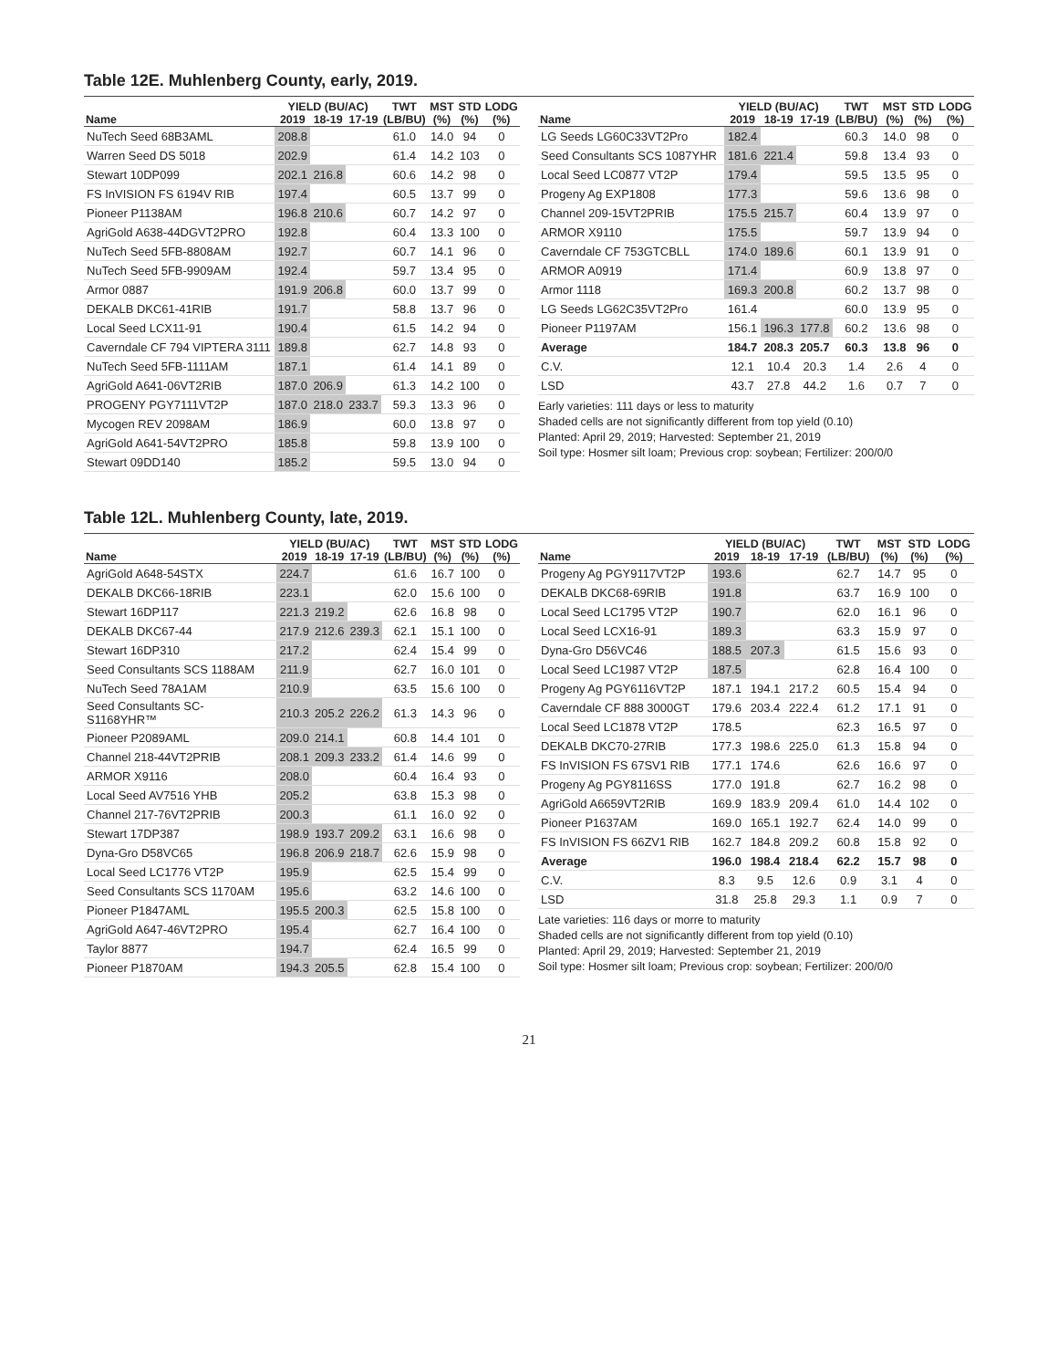Table 12E. Muhlenberg County, early, 2019.
| | YIELD (BU/AC) | | | TWT | MST | STD | LODG |
| --- | --- | --- | --- | --- | --- | --- | --- |
| Name | 2019 | 18-19 | 17-19 | (LB/BU) | (%) | (%) | (%) |
| NuTech Seed 68B3AML | 208.8 | | | 61.0 | 14.0 | 94 | 0 |
| Warren Seed DS 5018 | 202.9 | | | 61.4 | 14.2 | 103 | 0 |
| Stewart 10DP099 | 202.1 | 216.8 | | 60.6 | 14.2 | 98 | 0 |
| FS InVISION FS 6194V RIB | 197.4 | | | 60.5 | 13.7 | 99 | 0 |
| Pioneer P1138AM | 196.8 | 210.6 | | 60.7 | 14.2 | 97 | 0 |
| AgriGold A638-44DGVT2PRO | 192.8 | | | 60.4 | 13.3 | 100 | 0 |
| NuTech Seed 5FB-8808AM | 192.7 | | | 60.7 | 14.1 | 96 | 0 |
| NuTech Seed 5FB-9909AM | 192.4 | | | 59.7 | 13.4 | 95 | 0 |
| Armor 0887 | 191.9 | 206.8 | | 60.0 | 13.7 | 99 | 0 |
| DEKALB DKC61-41RIB | 191.7 | | | 58.8 | 13.7 | 96 | 0 |
| Local Seed LCX11-91 | 190.4 | | | 61.5 | 14.2 | 94 | 0 |
| Caverndale CF 794 VIPTERA 3111 | 189.8 | | | 62.7 | 14.8 | 93 | 0 |
| NuTech Seed 5FB-1111AM | 187.1 | | | 61.4 | 14.1 | 89 | 0 |
| AgriGold A641-06VT2RIB | 187.0 | 206.9 | | 61.3 | 14.2 | 100 | 0 |
| PROGENY PGY7111VT2P | 187.0 | 218.0 | 233.7 | 59.3 | 13.3 | 96 | 0 |
| Mycogen REV 2098AM | 186.9 | | | 60.0 | 13.8 | 97 | 0 |
| AgriGold A641-54VT2PRO | 185.8 | | | 59.8 | 13.9 | 100 | 0 |
| Stewart 09DD140 | 185.2 | | | 59.5 | 13.0 | 94 | 0 |
| | YIELD (BU/AC) | | | TWT | MST | STD | LODG |
| --- | --- | --- | --- | --- | --- | --- | --- |
| Name | 2019 | 18-19 | 17-19 | (LB/BU) | (%) | (%) | (%) |
| LG Seeds LG60C33VT2Pro | 182.4 | | | 60.3 | 14.0 | 98 | 0 |
| Seed Consultants SCS 1087YHR | 181.6 | 221.4 | | 59.8 | 13.4 | 93 | 0 |
| Local Seed LC0877 VT2P | 179.4 | | | 59.5 | 13.5 | 95 | 0 |
| Progeny Ag EXP1808 | 177.3 | | | 59.6 | 13.6 | 98 | 0 |
| Channel 209-15VT2PRIB | 175.5 | 215.7 | | 60.4 | 13.9 | 97 | 0 |
| ARMOR X9110 | 175.5 | | | 59.7 | 13.9 | 94 | 0 |
| Caverndale CF 753GTCBLL | 174.0 | 189.6 | | 60.1 | 13.9 | 91 | 0 |
| ARMOR A0919 | 171.4 | | | 60.9 | 13.8 | 97 | 0 |
| Armor 1118 | 169.3 | 200.8 | | 60.2 | 13.7 | 98 | 0 |
| LG Seeds LG62C35VT2Pro | 161.4 | | | 60.0 | 13.9 | 95 | 0 |
| Pioneer P1197AM | 156.1 | 196.3 | 177.8 | 60.2 | 13.6 | 98 | 0 |
| Average | 184.7 | 208.3 | 205.7 | 60.3 | 13.8 | 96 | 0 |
| C.V. | 12.1 | 10.4 | 20.3 | 1.4 | 2.6 | 4 | 0 |
| LSD | 43.7 | 27.8 | 44.2 | 1.6 | 0.7 | 7 | 0 |
Early varieties: 111 days or less to maturity
Shaded cells are not significantly different from top yield (0.10)
Planted: April 29, 2019; Harvested: September 21, 2019
Soil type: Hosmer silt loam; Previous crop: soybean; Fertilizer: 200/0/0
Table 12L. Muhlenberg County, late, 2019.
| | YIELD (BU/AC) | | | TWT | MST | STD | LODG |
| --- | --- | --- | --- | --- | --- | --- | --- |
| Name | 2019 | 18-19 | 17-19 | (LB/BU) | (%) | (%) | (%) |
| AgriGold A648-54STX | 224.7 | | | 61.6 | 16.7 | 100 | 0 |
| DEKALB DKC66-18RIB | 223.1 | | | 62.0 | 15.6 | 100 | 0 |
| Stewart 16DP117 | 221.3 | 219.2 | | 62.6 | 16.8 | 98 | 0 |
| DEKALB DKC67-44 | 217.9 | 212.6 | 239.3 | 62.1 | 15.1 | 100 | 0 |
| Stewart 16DP310 | 217.2 | | | 62.4 | 15.4 | 99 | 0 |
| Seed Consultants SCS 1188AM | 211.9 | | | 62.7 | 16.0 | 101 | 0 |
| NuTech Seed 78A1AM | 210.9 | | | 63.5 | 15.6 | 100 | 0 |
| Seed Consultants SC-S1168YHR™ | 210.3 | 205.2 | 226.2 | 61.3 | 14.3 | 96 | 0 |
| Pioneer P2089AML | 209.0 | 214.1 | | 60.8 | 14.4 | 101 | 0 |
| Channel 218-44VT2PRIB | 208.1 | 209.3 | 233.2 | 61.4 | 14.6 | 99 | 0 |
| ARMOR X9116 | 208.0 | | | 60.4 | 16.4 | 93 | 0 |
| Local Seed AV7516 YHB | 205.2 | | | 63.8 | 15.3 | 98 | 0 |
| Channel 217-76VT2PRIB | 200.3 | | | 61.1 | 16.0 | 92 | 0 |
| Stewart 17DP387 | 198.9 | 193.7 | 209.2 | 63.1 | 16.6 | 98 | 0 |
| Dyna-Gro D58VC65 | 196.8 | 206.9 | 218.7 | 62.6 | 15.9 | 98 | 0 |
| Local Seed LC1776 VT2P | 195.9 | | | 62.5 | 15.4 | 99 | 0 |
| Seed Consultants SCS 1170AM | 195.6 | | | 63.2 | 14.6 | 100 | 0 |
| Pioneer P1847AML | 195.5 | 200.3 | | 62.5 | 15.8 | 100 | 0 |
| AgriGold A647-46VT2PRO | 195.4 | | | 62.7 | 16.4 | 100 | 0 |
| Taylor 8877 | 194.7 | | | 62.4 | 16.5 | 99 | 0 |
| Pioneer P1870AM | 194.3 | 205.5 | | 62.8 | 15.4 | 100 | 0 |
| | YIELD (BU/AC) | | | TWT | MST | STD | LODG |
| --- | --- | --- | --- | --- | --- | --- | --- |
| Name | 2019 | 18-19 | 17-19 | (LB/BU) | (%) | (%) | (%) |
| Progeny Ag PGY9117VT2P | 193.6 | | | 62.7 | 14.7 | 95 | 0 |
| DEKALB DKC68-69RIB | 191.8 | | | 63.7 | 16.9 | 100 | 0 |
| Local Seed LC1795 VT2P | 190.7 | | | 62.0 | 16.1 | 96 | 0 |
| Local Seed LCX16-91 | 189.3 | | | 63.3 | 15.9 | 97 | 0 |
| Dyna-Gro D56VC46 | 188.5 | 207.3 | | 61.5 | 15.6 | 93 | 0 |
| Local Seed LC1987 VT2P | 187.5 | | | 62.8 | 16.4 | 100 | 0 |
| Progeny Ag PGY6116VT2P | 187.1 | 194.1 | 217.2 | 60.5 | 15.4 | 94 | 0 |
| Caverndale CF 888 3000GT | 179.6 | 203.4 | 222.4 | 61.2 | 17.1 | 91 | 0 |
| Local Seed LC1878 VT2P | 178.5 | | | 62.3 | 16.5 | 97 | 0 |
| DEKALB DKC70-27RIB | 177.3 | 198.6 | 225.0 | 61.3 | 15.8 | 94 | 0 |
| FS InVISION FS 67SV1 RIB | 177.1 | 174.6 | | 62.6 | 16.6 | 97 | 0 |
| Progeny Ag PGY8116SS | 177.0 | 191.8 | | 62.7 | 16.2 | 98 | 0 |
| AgriGold A6659VT2RIB | 169.9 | 183.9 | 209.4 | 61.0 | 14.4 | 102 | 0 |
| Pioneer P1637AM | 169.0 | 165.1 | 192.7 | 62.4 | 14.0 | 99 | 0 |
| FS InVISION FS 66ZV1 RIB | 162.7 | 184.8 | 209.2 | 60.8 | 15.8 | 92 | 0 |
| Average | 196.0 | 198.4 | 218.4 | 62.2 | 15.7 | 98 | 0 |
| C.V. | 8.3 | 9.5 | 12.6 | 0.9 | 3.1 | 4 | 0 |
| LSD | 31.8 | 25.8 | 29.3 | 1.1 | 0.9 | 7 | 0 |
Late varieties: 116 days or morre to maturity
Shaded cells are not significantly different from top yield (0.10)
Planted: April 29, 2019; Harvested: September 21, 2019
Soil type: Hosmer silt loam; Previous crop: soybean; Fertilizer: 200/0/0
21